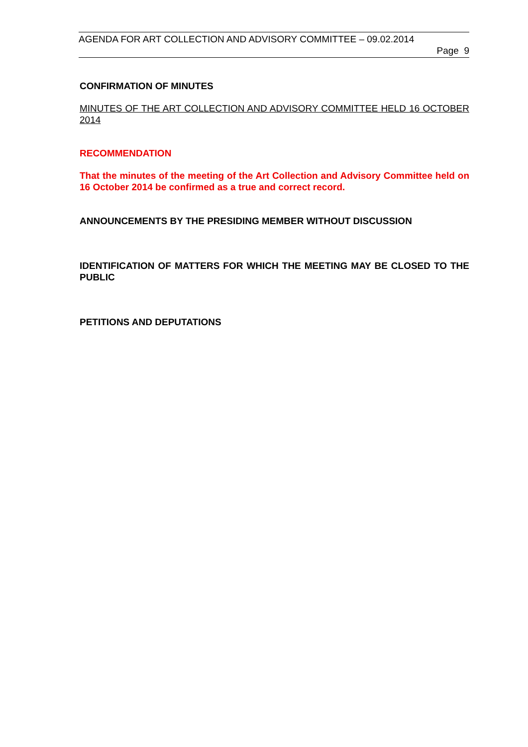AGENDA FOR ART COLLECTION AND ADVISORY COMMITTEE – 09.02.2014
Page 9
CONFIRMATION OF MINUTES
MINUTES OF THE ART COLLECTION AND ADVISORY COMMITTEE HELD 16 OCTOBER 2014
RECOMMENDATION
That the minutes of the meeting of the Art Collection and Advisory Committee held on 16 October 2014 be confirmed as a true and correct record.
ANNOUNCEMENTS BY THE PRESIDING MEMBER WITHOUT DISCUSSION
IDENTIFICATION OF MATTERS FOR WHICH THE MEETING MAY BE CLOSED TO THE PUBLIC
PETITIONS AND DEPUTATIONS